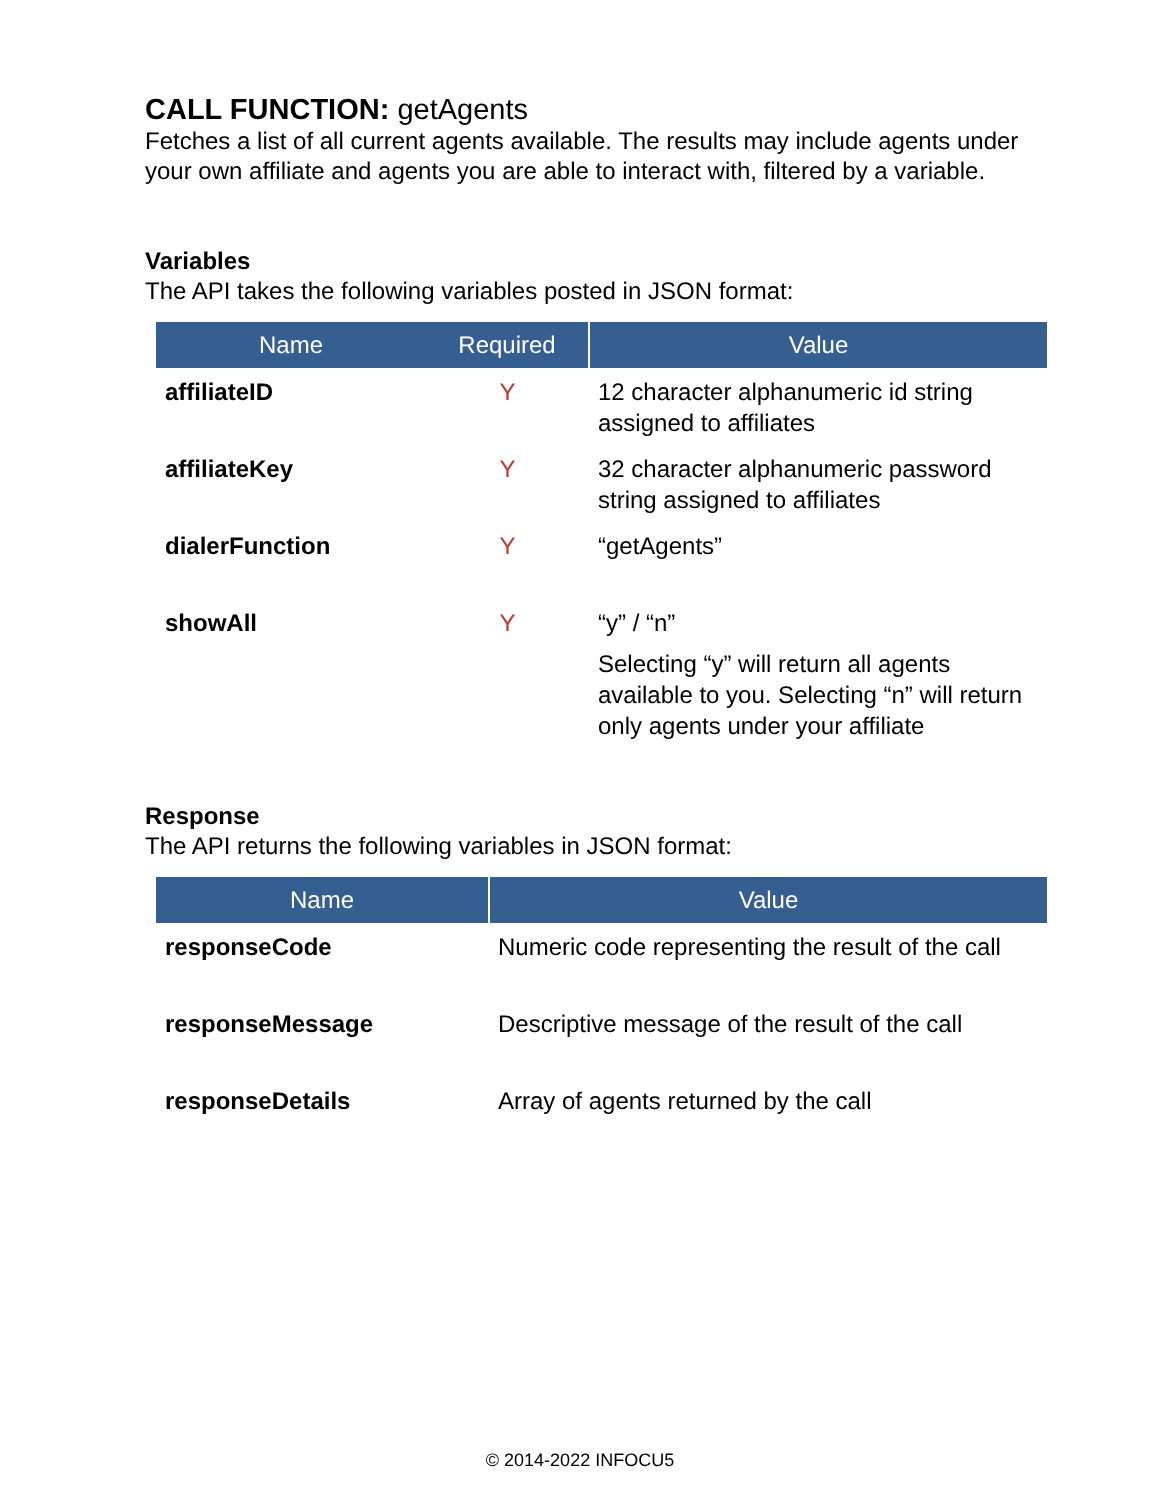CALL FUNCTION: getAgents
Fetches a list of all current agents available. The results may include agents under your own affiliate and agents you are able to interact with, filtered by a variable.
Variables
The API takes the following variables posted in JSON format:
| Name | Required | Value |
| --- | --- | --- |
| affiliateID | Y | 12 character alphanumeric id string assigned to affiliates |
| affiliateKey | Y | 32 character alphanumeric password string assigned to affiliates |
| dialerFunction | Y | “getAgents” |
| showAll | Y | “y” / “n” Selecting “y” will return all agents available to you. Selecting “n” will return only agents under your affiliate |
Response
The API returns the following variables in JSON format:
| Name | Value |
| --- | --- |
| responseCode | Numeric code representing the result of the call |
| responseMessage | Descriptive message of the result of the call |
| responseDetails | Array of agents returned by the call |
© 2014-2022 INFOCU5